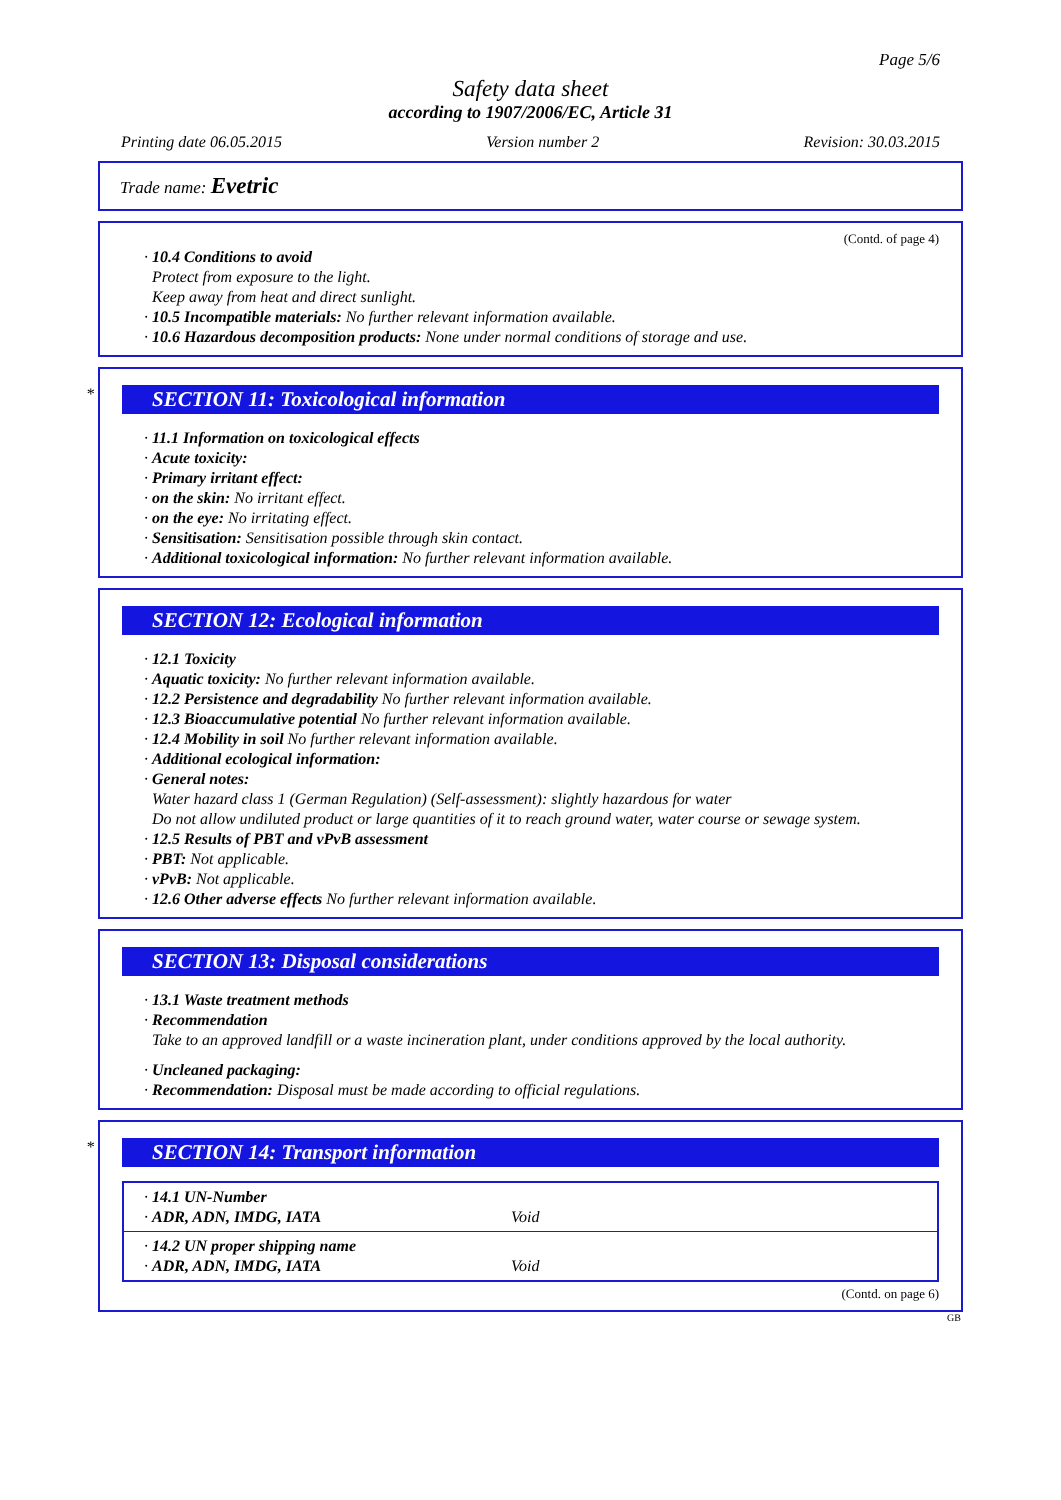Page 5/6
Safety data sheet
according to 1907/2006/EC, Article 31
Printing date 06.05.2015 Version number 2 Revision: 30.03.2015
Trade name: Evetric
(Contd. of page 4)
· 10.4 Conditions to avoid
Protect from exposure to the light.
Keep away from heat and direct sunlight.
· 10.5 Incompatible materials: No further relevant information available.
· 10.6 Hazardous decomposition products: None under normal conditions of storage and use.
*
SECTION 11: Toxicological information
· 11.1 Information on toxicological effects
· Acute toxicity:
· Primary irritant effect:
· on the skin: No irritant effect.
· on the eye: No irritating effect.
· Sensitisation: Sensitisation possible through skin contact.
· Additional toxicological information: No further relevant information available.
SECTION 12: Ecological information
· 12.1 Toxicity
· Aquatic toxicity: No further relevant information available.
· 12.2 Persistence and degradability No further relevant information available.
· 12.3 Bioaccumulative potential No further relevant information available.
· 12.4 Mobility in soil No further relevant information available.
· Additional ecological information:
· General notes:
Water hazard class 1 (German Regulation) (Self-assessment): slightly hazardous for water
Do not allow undiluted product or large quantities of it to reach ground water, water course or sewage system.
· 12.5 Results of PBT and vPvB assessment
· PBT: Not applicable.
· vPvB: Not applicable.
· 12.6 Other adverse effects No further relevant information available.
SECTION 13: Disposal considerations
· 13.1 Waste treatment methods
· Recommendation
Take to an approved landfill or a waste incineration plant, under conditions approved by the local authority.
· Uncleaned packaging:
· Recommendation: Disposal must be made according to official regulations.
*
SECTION 14: Transport information
· 14.1 UN-Number
· ADR, ADN, IMDG, IATA Void
· 14.2 UN proper shipping name
· ADR, ADN, IMDG, IATA Void
(Contd. on page 6)
GB